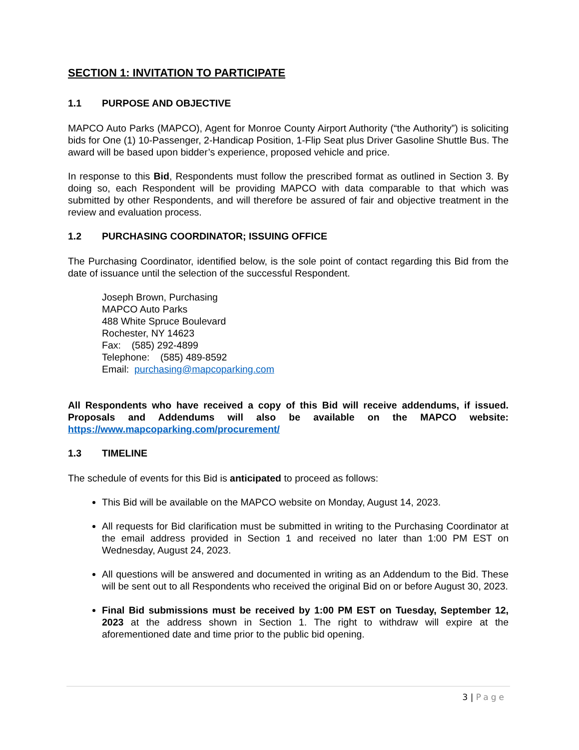SECTION 1: INVITATION TO PARTICIPATE
1.1 PURPOSE AND OBJECTIVE
MAPCO Auto Parks (MAPCO), Agent for Monroe County Airport Authority (“the Authority”) is soliciting bids for One (1) 10-Passenger, 2-Handicap Position, 1-Flip Seat plus Driver Gasoline Shuttle Bus. The award will be based upon bidder’s experience, proposed vehicle and price.
In response to this Bid, Respondents must follow the prescribed format as outlined in Section 3. By doing so, each Respondent will be providing MAPCO with data comparable to that which was submitted by other Respondents, and will therefore be assured of fair and objective treatment in the review and evaluation process.
1.2 PURCHASING COORDINATOR; ISSUING OFFICE
The Purchasing Coordinator, identified below, is the sole point of contact regarding this Bid from the date of issuance until the selection of the successful Respondent.
Joseph Brown, Purchasing
MAPCO Auto Parks
488 White Spruce Boulevard
Rochester, NY 14623
Fax: (585) 292-4899
Telephone: (585) 489-8592
Email: purchasing@mapcoparking.com
All Respondents who have received a copy of this Bid will receive addendums, if issued. Proposals and Addendums will also be available on the MAPCO website: https://www.mapcoparking.com/procurement/
1.3 TIMELINE
The schedule of events for this Bid is anticipated to proceed as follows:
This Bid will be available on the MAPCO website on Monday, August 14, 2023.
All requests for Bid clarification must be submitted in writing to the Purchasing Coordinator at the email address provided in Section 1 and received no later than 1:00 PM EST on Wednesday, August 24, 2023.
All questions will be answered and documented in writing as an Addendum to the Bid. These will be sent out to all Respondents who received the original Bid on or before August 30, 2023.
Final Bid submissions must be received by 1:00 PM EST on Tuesday, September 12, 2023 at the address shown in Section 1. The right to withdraw will expire at the aforementioned date and time prior to the public bid opening.
3 | Page